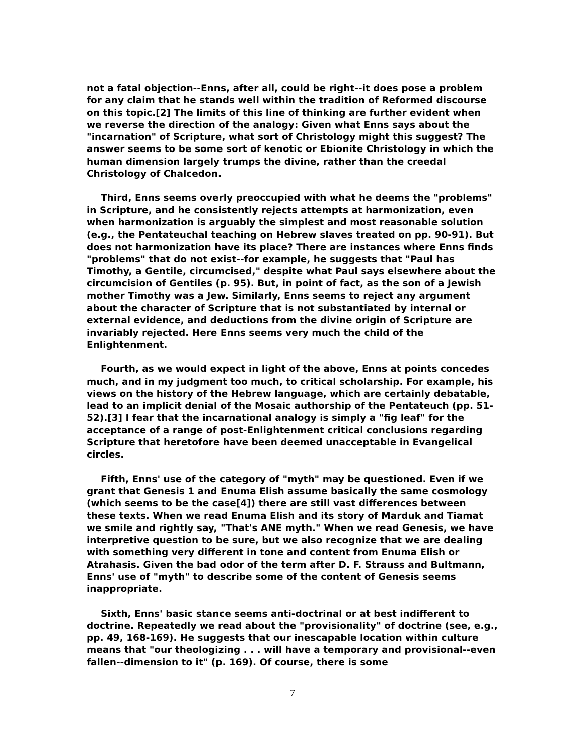not a fatal objection--Enns, after all, could be right--it does pose a problem for any claim that he stands well within the tradition of Reformed discourse on this topic.[2] The limits of this line of thinking are further evident when we reverse the direction of the analogy: Given what Enns says about the "incarnation" of Scripture, what sort of Christology might this suggest? The answer seems to be some sort of kenotic or Ebionite Christology in which the human dimension largely trumps the divine, rather than the creedal Christology of Chalcedon.
Third, Enns seems overly preoccupied with what he deems the "problems" in Scripture, and he consistently rejects attempts at harmonization, even when harmonization is arguably the simplest and most reasonable solution (e.g., the Pentateuchal teaching on Hebrew slaves treated on pp. 90-91). But does not harmonization have its place? There are instances where Enns finds "problems" that do not exist--for example, he suggests that "Paul has Timothy, a Gentile, circumcised," despite what Paul says elsewhere about the circumcision of Gentiles (p. 95). But, in point of fact, as the son of a Jewish mother Timothy was a Jew. Similarly, Enns seems to reject any argument about the character of Scripture that is not substantiated by internal or external evidence, and deductions from the divine origin of Scripture are invariably rejected. Here Enns seems very much the child of the Enlightenment.
Fourth, as we would expect in light of the above, Enns at points concedes much, and in my judgment too much, to critical scholarship. For example, his views on the history of the Hebrew language, which are certainly debatable, lead to an implicit denial of the Mosaic authorship of the Pentateuch (pp. 51-52).[3] I fear that the incarnational analogy is simply a "fig leaf" for the acceptance of a range of post-Enlightenment critical conclusions regarding Scripture that heretofore have been deemed unacceptable in Evangelical circles.
Fifth, Enns' use of the category of "myth" may be questioned. Even if we grant that Genesis 1 and Enuma Elish assume basically the same cosmology (which seems to be the case[4]) there are still vast differences between these texts. When we read Enuma Elish and its story of Marduk and Tiamat we smile and rightly say, "That's ANE myth." When we read Genesis, we have interpretive question to be sure, but we also recognize that we are dealing with something very different in tone and content from Enuma Elish or Atrahasis. Given the bad odor of the term after D. F. Strauss and Bultmann, Enns' use of "myth" to describe some of the content of Genesis seems inappropriate.
Sixth, Enns' basic stance seems anti-doctrinal or at best indifferent to doctrine. Repeatedly we read about the "provisionality" of doctrine (see, e.g., pp. 49, 168-169). He suggests that our inescapable location within culture means that "our theologizing . . . will have a temporary and provisional--even fallen--dimension to it" (p. 169). Of course, there is some
7